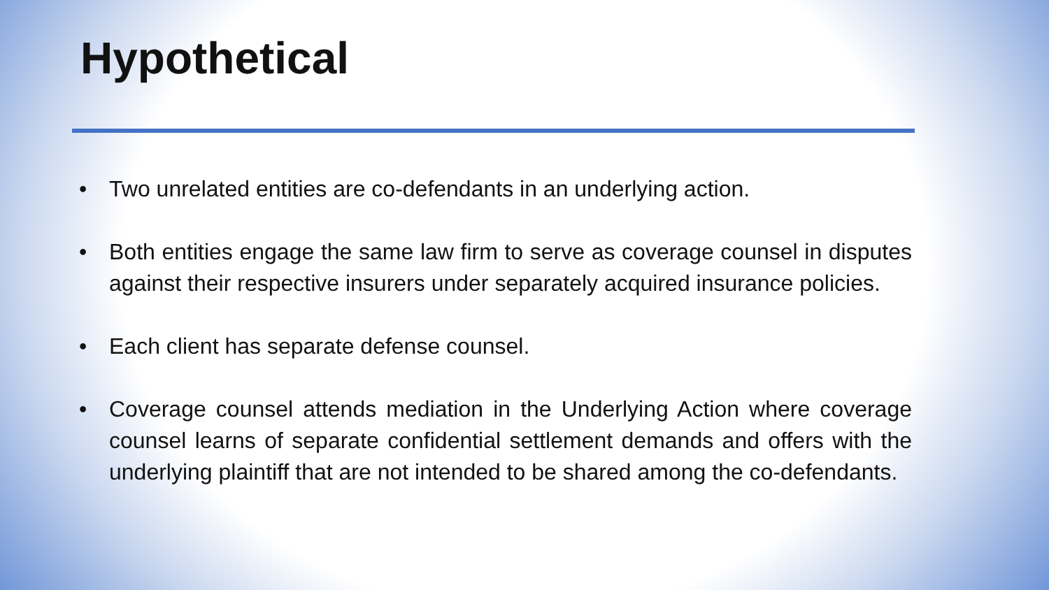Hypothetical
• Two unrelated entities are co-defendants in an underlying action.
• Both entities engage the same law firm to serve as coverage counsel in disputes against their respective insurers under separately acquired insurance policies.
• Each client has separate defense counsel.
• Coverage counsel attends mediation in the Underlying Action where coverage counsel learns of separate confidential settlement demands and offers with the underlying plaintiff that are not intended to be shared among the co-defendants.